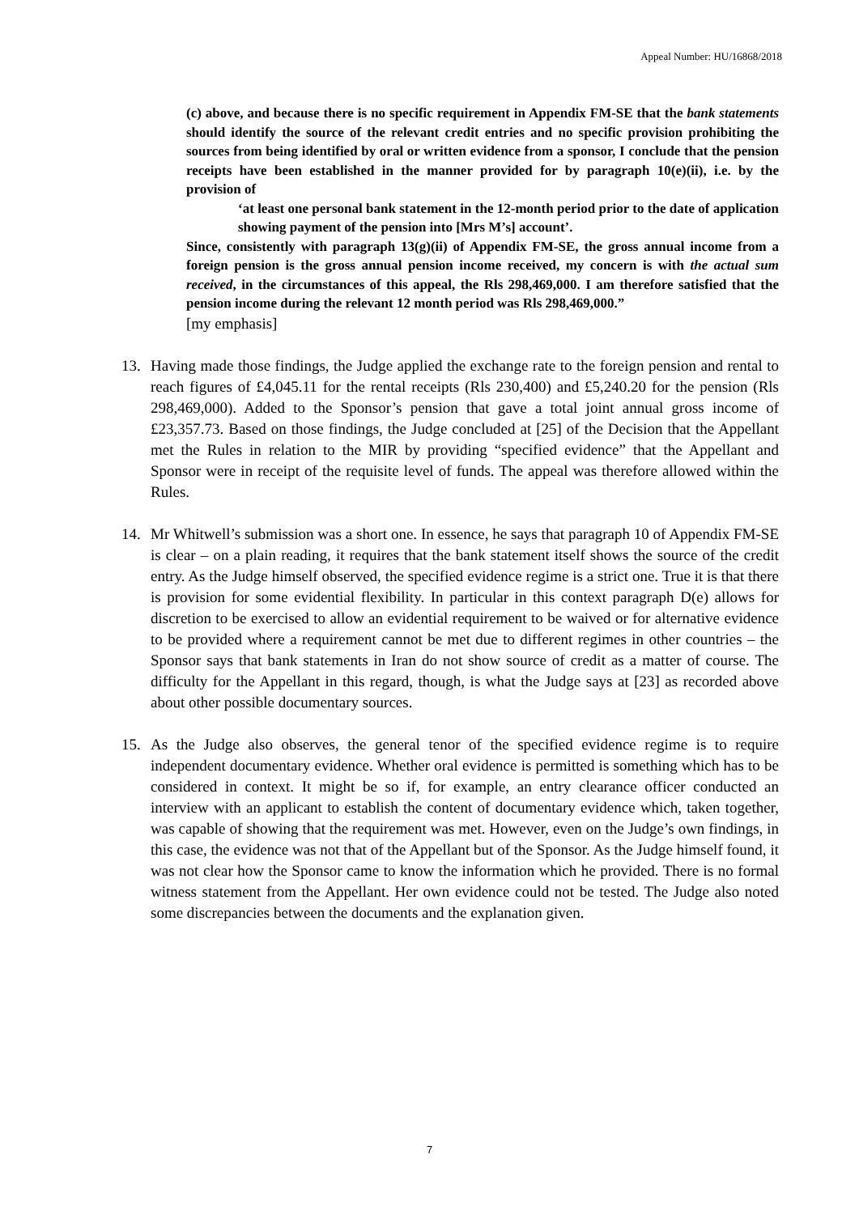Appeal Number: HU/16868/2018
(c) above, and because there is no specific requirement in Appendix FM-SE that the bank statements should identify the source of the relevant credit entries and no specific provision prohibiting the sources from being identified by oral or written evidence from a sponsor, I conclude that the pension receipts have been established in the manner provided for by paragraph 10(e)(ii), i.e. by the provision of
‘at least one personal bank statement in the 12-month period prior to the date of application showing payment of the pension into [Mrs M’s] account’.
Since, consistently with paragraph 13(g)(ii) of Appendix FM-SE, the gross annual income from a foreign pension is the gross annual pension income received, my concern is with the actual sum received, in the circumstances of this appeal, the Rls 298,469,000. I am therefore satisfied that the pension income during the relevant 12 month period was Rls 298,469,000.”
[my emphasis]
13. Having made those findings, the Judge applied the exchange rate to the foreign pension and rental to reach figures of £4,045.11 for the rental receipts (Rls 230,400) and £5,240.20 for the pension (Rls 298,469,000). Added to the Sponsor’s pension that gave a total joint annual gross income of £23,357.73. Based on those findings, the Judge concluded at [25] of the Decision that the Appellant met the Rules in relation to the MIR by providing “specified evidence” that the Appellant and Sponsor were in receipt of the requisite level of funds. The appeal was therefore allowed within the Rules.
14. Mr Whitwell’s submission was a short one. In essence, he says that paragraph 10 of Appendix FM-SE is clear – on a plain reading, it requires that the bank statement itself shows the source of the credit entry. As the Judge himself observed, the specified evidence regime is a strict one. True it is that there is provision for some evidential flexibility. In particular in this context paragraph D(e) allows for discretion to be exercised to allow an evidential requirement to be waived or for alternative evidence to be provided where a requirement cannot be met due to different regimes in other countries – the Sponsor says that bank statements in Iran do not show source of credit as a matter of course. The difficulty for the Appellant in this regard, though, is what the Judge says at [23] as recorded above about other possible documentary sources.
15. As the Judge also observes, the general tenor of the specified evidence regime is to require independent documentary evidence. Whether oral evidence is permitted is something which has to be considered in context. It might be so if, for example, an entry clearance officer conducted an interview with an applicant to establish the content of documentary evidence which, taken together, was capable of showing that the requirement was met. However, even on the Judge’s own findings, in this case, the evidence was not that of the Appellant but of the Sponsor. As the Judge himself found, it was not clear how the Sponsor came to know the information which he provided. There is no formal witness statement from the Appellant. Her own evidence could not be tested. The Judge also noted some discrepancies between the documents and the explanation given.
7